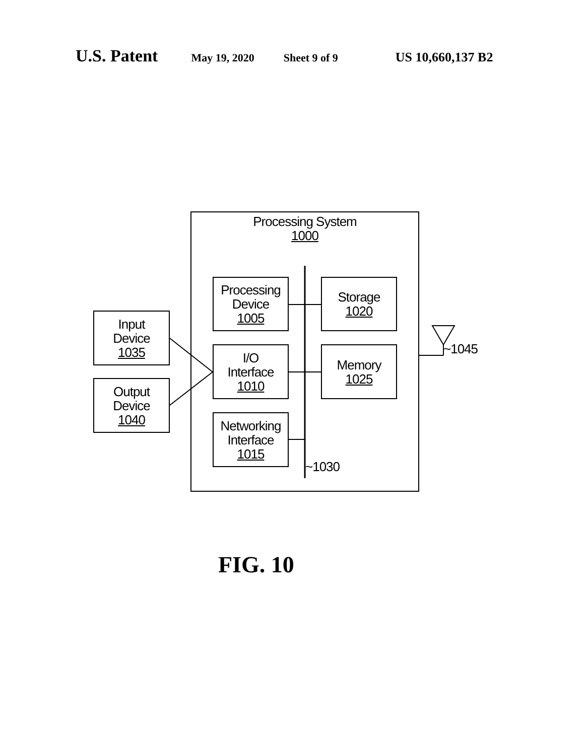U.S. Patent May 19, 2020 Sheet 9 of 9 US 10,660,137 B2
Processing System
1000
Processing
Device
1005
Storage
1020
I/O
Interface
1010
Memory
1025
Networking
Interface
1015
Input
Device
1035
Output
Device
1040
~1030
~1045
FIG. 10